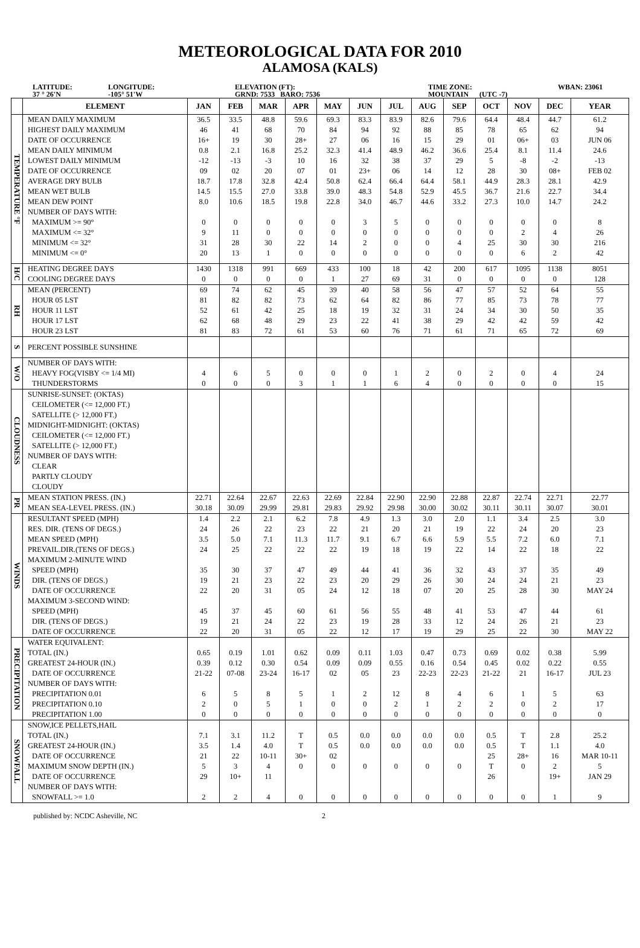METEOROLOGICAL DATA FOR 2010
ALAMOSA (KALS)
LATITUDE:
37 ° 26'N
LONGITUDE:
-105° 51'W
ELEVATION (FT):
GRND: 7533 BARO: 7536
TIME ZONE:
MOUNTAIN (UTC -7)
WBAN: 23061
| | ELEMENT | JAN | FEB | MAR | APR | MAY | JUN | JUL | AUG | SEP | OCT | NOV | DEC | YEAR |
| --- | --- | --- | --- | --- | --- | --- | --- | --- | --- | --- | --- | --- | --- | --- |
| TEMPERATURE °F | MEAN DAILY MAXIMUM | 36.5 | 33.5 | 48.8 | 59.6 | 69.3 | 83.3 | 83.9 | 82.6 | 79.6 | 64.4 | 48.4 | 44.7 | 61.2 |
| | HIGHEST DAILY MAXIMUM | 46 | 41 | 68 | 70 | 84 | 94 | 92 | 88 | 85 | 78 | 65 | 62 | 94 |
| | DATE OF OCCURRENCE | 16+ | 19 | 30 | 28+ | 27 | 06 | 16 | 15 | 29 | 01 | 06+ | 03 | JUN 06 |
| | MEAN DAILY MINIMUM | 0.8 | 2.1 | 16.8 | 25.2 | 32.3 | 41.4 | 48.9 | 46.2 | 36.6 | 25.4 | 8.1 | 11.4 | 24.6 |
| | LOWEST DAILY MINIMUM | -12 | -13 | -3 | 10 | 16 | 32 | 38 | 37 | 29 | 5 | -8 | -2 | -13 |
| | DATE OF OCCURRENCE | 09 | 02 | 20 | 07 | 01 | 23+ | 06 | 14 | 12 | 28 | 30 | 08+ | FEB 02 |
| | AVERAGE DRY BULB | 18.7 | 17.8 | 32.8 | 42.4 | 50.8 | 62.4 | 66.4 | 64.4 | 58.1 | 44.9 | 28.3 | 28.1 | 42.9 |
| | MEAN WET BULB | 14.5 | 15.5 | 27.0 | 33.8 | 39.0 | 48.3 | 54.8 | 52.9 | 45.5 | 36.7 | 21.6 | 22.7 | 34.4 |
| | MEAN DEW POINT | 8.0 | 10.6 | 18.5 | 19.8 | 22.8 | 34.0 | 46.7 | 44.6 | 33.2 | 27.3 | 10.0 | 14.7 | 24.2 |
| | NUMBER OF DAYS WITH: | | | | | | | | | | | | | |
| | MAXIMUM >= 90° | 0 | 0 | 0 | 0 | 0 | 3 | 5 | 0 | 0 | 0 | 0 | 0 | 8 |
| | MAXIMUM <= 32° | 9 | 11 | 0 | 0 | 0 | 0 | 0 | 0 | 0 | 0 | 2 | 4 | 26 |
| | MINIMUM <= 32° | 31 | 28 | 30 | 22 | 14 | 2 | 0 | 0 | 4 | 25 | 30 | 30 | 216 |
| | MINIMUM <= 0° | 20 | 13 | 1 | 0 | 0 | 0 | 0 | 0 | 0 | 0 | 6 | 2 | 42 |
| H/C | HEATING DEGREE DAYS | 1430 | 1318 | 991 | 669 | 433 | 100 | 18 | 42 | 200 | 617 | 1095 | 1138 | 8051 |
| | COOLING DEGREE DAYS | 0 | 0 | 0 | 0 | 1 | 27 | 69 | 31 | 0 | 0 | 0 | 0 | 128 |
| RH | MEAN (PERCENT) | 69 | 74 | 62 | 45 | 39 | 40 | 58 | 56 | 47 | 57 | 52 | 64 | 55 |
| | HOUR 05 LST | 81 | 82 | 82 | 73 | 62 | 64 | 82 | 86 | 77 | 85 | 73 | 78 | 77 |
| | HOUR 11 LST | 52 | 61 | 42 | 25 | 18 | 19 | 32 | 31 | 24 | 34 | 30 | 50 | 35 |
| | HOUR 17 LST | 62 | 68 | 48 | 29 | 23 | 22 | 41 | 38 | 29 | 42 | 42 | 59 | 42 |
| | HOUR 23 LST | 81 | 83 | 72 | 61 | 53 | 60 | 76 | 71 | 61 | 71 | 65 | 72 | 69 |
| S | PERCENT POSSIBLE SUNSHINE | | | | | | | | | | | | | |
| W/O | NUMBER OF DAYS WITH: | | | | | | | | | | | | | |
| | HEAVY FOG(VISBY <= 1/4 MI) | 4 | 6 | 5 | 0 | 0 | 0 | 1 | 2 | 0 | 2 | 0 | 4 | 24 |
| | THUNDERSTORMS | 0 | 0 | 0 | 3 | 1 | 1 | 6 | 4 | 0 | 0 | 0 | 0 | 15 |
| CLOUDNESS | SUNRISE-SUNSET: (OKTAS) | | | | | | | | | | | | | |
| | CEILOMETER (<= 12,000 FT.) | | | | | | | | | | | | | |
| | SATELLITE (> 12,000 FT.) | | | | | | | | | | | | | |
| | MIDNIGHT-MIDNIGHT: (OKTAS) | | | | | | | | | | | | | |
| | CEILOMETER (<= 12,000 FT.) | | | | | | | | | | | | | |
| | SATELLITE (> 12,000 FT.) | | | | | | | | | | | | | |
| | NUMBER OF DAYS WITH: | | | | | | | | | | | | | |
| | CLEAR | | | | | | | | | | | | | |
| | PARTLY CLOUDY | | | | | | | | | | | | | |
| | CLOUDY | | | | | | | | | | | | | |
| PR | MEAN STATION PRESS. (IN.) | 22.71 | 22.64 | 22.67 | 22.63 | 22.69 | 22.84 | 22.90 | 22.90 | 22.88 | 22.87 | 22.74 | 22.71 | 22.77 |
| | MEAN SEA-LEVEL PRESS. (IN.) | 30.18 | 30.09 | 29.99 | 29.81 | 29.83 | 29.92 | 29.98 | 30.00 | 30.02 | 30.11 | 30.11 | 30.07 | 30.01 |
| WINDS | RESULTANT SPEED (MPH) | 1.4 | 2.2 | 2.1 | 6.2 | 7.8 | 4.9 | 1.3 | 3.0 | 2.0 | 1.1 | 3.4 | 2.5 | 3.0 |
| | RES. DIR. (TENS OF DEGS.) | 24 | 26 | 22 | 23 | 22 | 21 | 20 | 21 | 19 | 22 | 24 | 20 | 23 |
| | MEAN SPEED (MPH) | 3.5 | 5.0 | 7.1 | 11.3 | 11.7 | 9.1 | 6.7 | 6.6 | 5.9 | 5.5 | 7.2 | 6.0 | 7.1 |
| | PREVAIL.DIR.(TENS OF DEGS.) | 24 | 25 | 22 | 22 | 22 | 19 | 18 | 19 | 22 | 14 | 22 | 18 | 22 |
| | MAXIMUM 2-MINUTE WIND | | | | | | | | | | | | | |
| | SPEED (MPH) | 35 | 30 | 37 | 47 | 49 | 44 | 41 | 36 | 32 | 43 | 37 | 35 | 49 |
| | DIR. (TENS OF DEGS.) | 19 | 21 | 23 | 22 | 23 | 20 | 29 | 26 | 30 | 24 | 24 | 21 | 23 |
| | DATE OF OCCURRENCE | 22 | 20 | 31 | 05 | 24 | 12 | 18 | 07 | 20 | 25 | 28 | 30 | MAY 24 |
| | MAXIMUM 3-SECOND WIND: | | | | | | | | | | | | | |
| | SPEED (MPH) | 45 | 37 | 45 | 60 | 61 | 56 | 55 | 48 | 41 | 53 | 47 | 44 | 61 |
| | DIR. (TENS OF DEGS.) | 19 | 21 | 24 | 22 | 23 | 19 | 28 | 33 | 12 | 24 | 26 | 21 | 23 |
| | DATE OF OCCURRENCE | 22 | 20 | 31 | 05 | 22 | 12 | 17 | 19 | 29 | 25 | 22 | 30 | MAY 22 |
| PRECIPITATION | WATER EQUIVALENT: | | | | | | | | | | | | | |
| | TOTAL (IN.) | 0.65 | 0.19 | 1.01 | 0.62 | 0.09 | 0.11 | 1.03 | 0.47 | 0.73 | 0.69 | 0.02 | 0.38 | 5.99 |
| | GREATEST 24-HOUR (IN.) | 0.39 | 0.12 | 0.30 | 0.54 | 0.09 | 0.09 | 0.55 | 0.16 | 0.54 | 0.45 | 0.02 | 0.22 | 0.55 |
| | DATE OF OCCURRENCE | 21-22 | 07-08 | 23-24 | 16-17 | 02 | 05 | 23 | 22-23 | 22-23 | 21-22 | 21 | 16-17 | JUL 23 |
| | NUMBER OF DAYS WITH: | | | | | | | | | | | | | |
| | PRECIPITATION 0.01 | 6 | 5 | 8 | 5 | 1 | 2 | 12 | 8 | 4 | 6 | 1 | 5 | 63 |
| | PRECIPITATION 0.10 | 2 | 0 | 5 | 1 | 0 | 0 | 2 | 1 | 2 | 2 | 0 | 2 | 17 |
| | PRECIPITATION 1.00 | 0 | 0 | 0 | 0 | 0 | 0 | 0 | 0 | 0 | 0 | 0 | 0 | 0 |
| SNOWFALL | SNOW,ICE PELLETS,HAIL | | | | | | | | | | | | | |
| | TOTAL (IN.) | 7.1 | 3.1 | 11.2 | T | 0.5 | 0.0 | 0.0 | 0.0 | 0.0 | 0.5 | T | 2.8 | 25.2 |
| | GREATEST 24-HOUR (IN.) | 3.5 | 1.4 | 4.0 | T | 0.5 | 0.0 | 0.0 | 0.0 | 0.0 | 0.5 | T | 1.1 | 4.0 |
| | DATE OF OCCURRENCE | 21 | 22 | 10-11 | 30+ | 02 | | | | | 25 | 28+ | 16 | MAR 10-11 |
| | MAXIMUM SNOW DEPTH (IN.) | 5 | 3 | 4 | 0 | 0 | 0 | 0 | 0 | 0 | T | 0 | 2 | 5 |
| | DATE OF OCCURRENCE | 29 | 10+ | 11 | | | | | | | 26 | | 19+ | JAN 29 |
| | NUMBER OF DAYS WITH: | | | | | | | | | | | | | |
| | SNOWFALL >= 1.0 | 2 | 2 | 4 | 0 | 0 | 0 | 0 | 0 | 0 | 0 | 0 | 1 | 9 |
published by: NCDC Asheville, NC 2